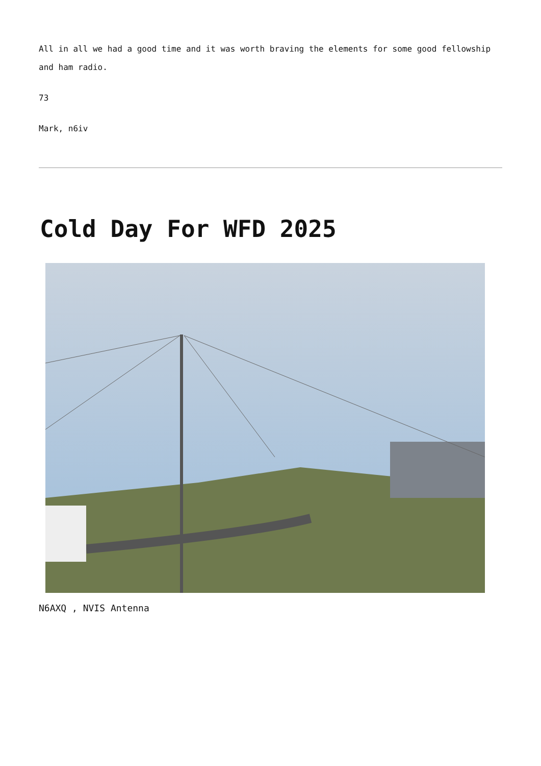All in all we had a good time and it was worth braving the elements for some good fellowship and ham radio.
73
Mark, n6iv
Cold Day For WFD 2025
N6AXQ , NVIS Antenna